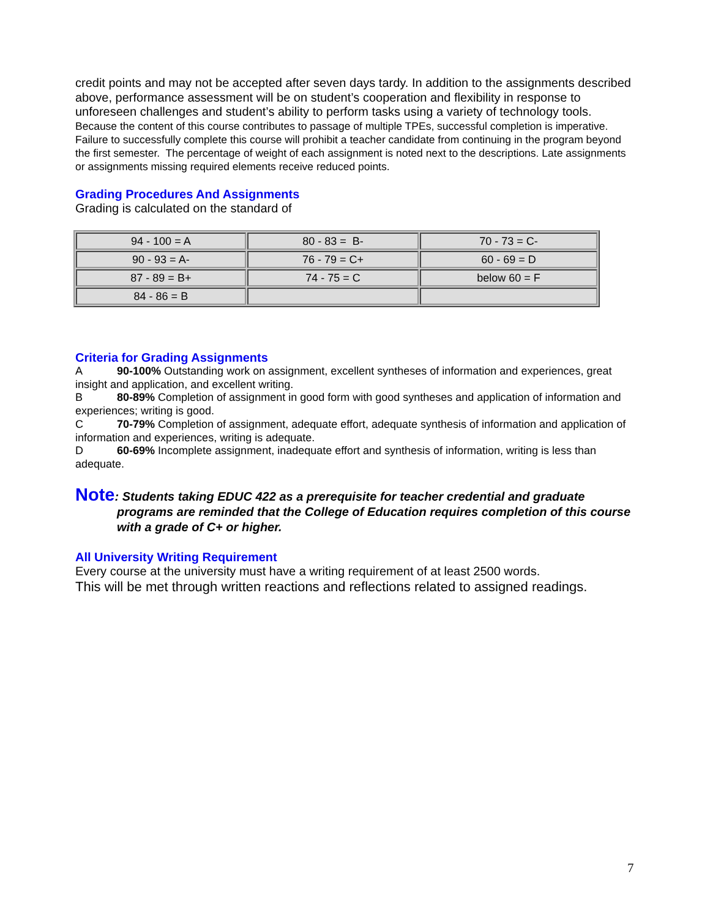credit points and may not be accepted after seven days tardy. In addition to the assignments described above, performance assessment will be on student’s cooperation and flexibility in response to unforeseen challenges and student’s ability to perform tasks using a variety of technology tools.
Because the content of this course contributes to passage of multiple TPEs, successful completion is imperative. Failure to successfully complete this course will prohibit a teacher candidate from continuing in the program beyond the first semester. The percentage of weight of each assignment is noted next to the descriptions. Late assignments or assignments missing required elements receive reduced points.
Grading Procedures And Assignments
Grading is calculated on the standard of
| 94 - 100 = A | 80 - 83 = B- | 70 - 73 = C- |
| 90 - 93 = A- | 76 - 79 = C+ | 60 - 69 = D |
| 87 - 89 = B+ | 74 - 75 = C | below 60 = F |
| 84 - 86 = B | | |
Criteria for Grading Assignments
A 90-100% Outstanding work on assignment, excellent syntheses of information and experiences, great insight and application, and excellent writing.
B 80-89% Completion of assignment in good form with good syntheses and application of information and experiences; writing is good.
C 70-79% Completion of assignment, adequate effort, adequate synthesis of information and application of information and experiences, writing is adequate.
D 60-69% Incomplete assignment, inadequate effort and synthesis of information, writing is less than adequate.
Note: Students taking EDUC 422 as a prerequisite for teacher credential and graduate programs are reminded that the College of Education requires completion of this course with a grade of C+ or higher.
All University Writing Requirement
Every course at the university must have a writing requirement of at least 2500 words.
This will be met through written reactions and reflections related to assigned readings.
7